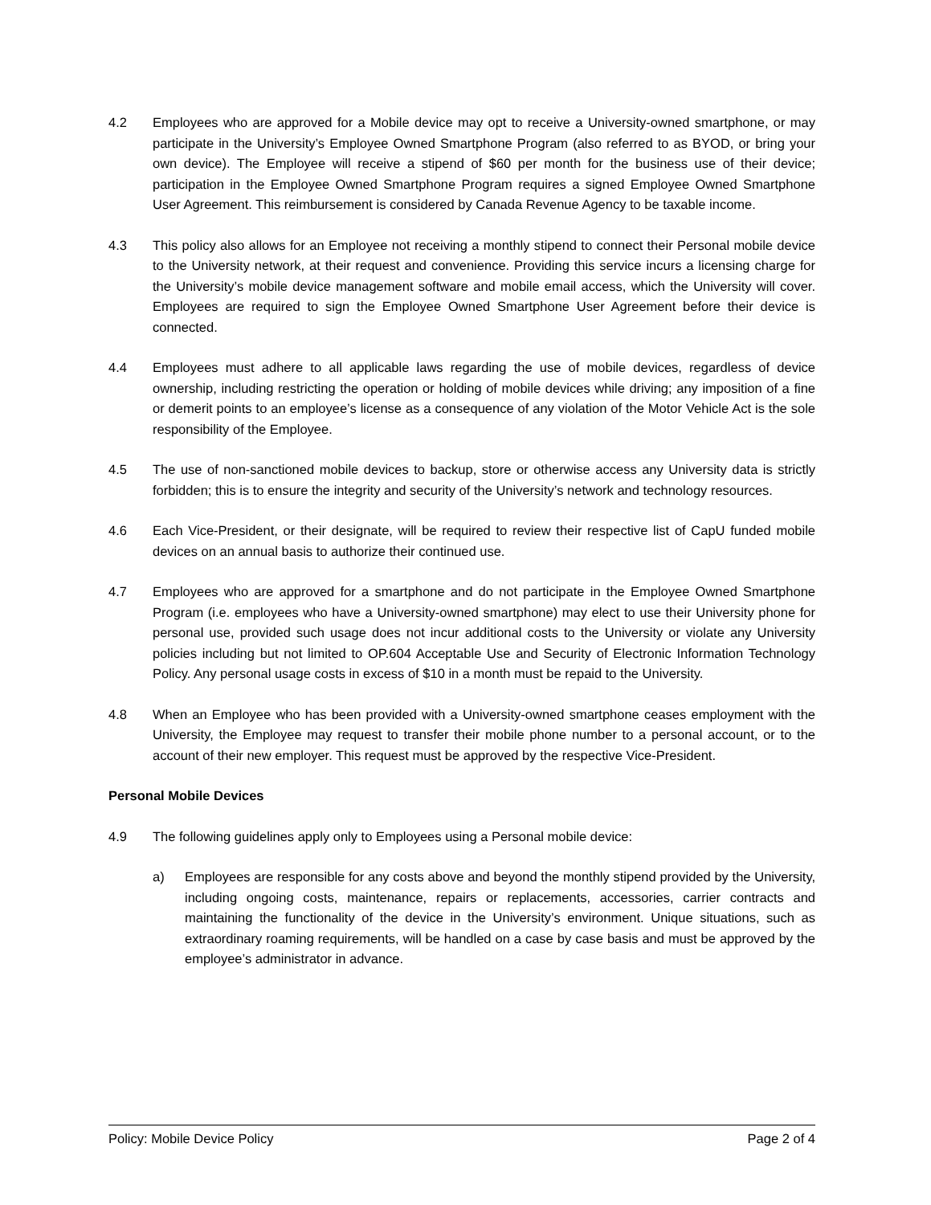4.2 Employees who are approved for a Mobile device may opt to receive a University-owned smartphone, or may participate in the University’s Employee Owned Smartphone Program (also referred to as BYOD, or bring your own device). The Employee will receive a stipend of $60 per month for the business use of their device; participation in the Employee Owned Smartphone Program requires a signed Employee Owned Smartphone User Agreement. This reimbursement is considered by Canada Revenue Agency to be taxable income.
4.3 This policy also allows for an Employee not receiving a monthly stipend to connect their Personal mobile device to the University network, at their request and convenience. Providing this service incurs a licensing charge for the University’s mobile device management software and mobile email access, which the University will cover. Employees are required to sign the Employee Owned Smartphone User Agreement before their device is connected.
4.4 Employees must adhere to all applicable laws regarding the use of mobile devices, regardless of device ownership, including restricting the operation or holding of mobile devices while driving; any imposition of a fine or demerit points to an employee’s license as a consequence of any violation of the Motor Vehicle Act is the sole responsibility of the Employee.
4.5 The use of non-sanctioned mobile devices to backup, store or otherwise access any University data is strictly forbidden; this is to ensure the integrity and security of the University’s network and technology resources.
4.6 Each Vice-President, or their designate, will be required to review their respective list of CapU funded mobile devices on an annual basis to authorize their continued use.
4.7 Employees who are approved for a smartphone and do not participate in the Employee Owned Smartphone Program (i.e. employees who have a University-owned smartphone) may elect to use their University phone for personal use, provided such usage does not incur additional costs to the University or violate any University policies including but not limited to OP.604 Acceptable Use and Security of Electronic Information Technology Policy. Any personal usage costs in excess of $10 in a month must be repaid to the University.
4.8 When an Employee who has been provided with a University-owned smartphone ceases employment with the University, the Employee may request to transfer their mobile phone number to a personal account, or to the account of their new employer. This request must be approved by the respective Vice-President.
Personal Mobile Devices
4.9 The following guidelines apply only to Employees using a Personal mobile device:
a) Employees are responsible for any costs above and beyond the monthly stipend provided by the University, including ongoing costs, maintenance, repairs or replacements, accessories, carrier contracts and maintaining the functionality of the device in the University’s environment. Unique situations, such as extraordinary roaming requirements, will be handled on a case by case basis and must be approved by the employee’s administrator in advance.
Policy: Mobile Device Policy Page 2 of 4